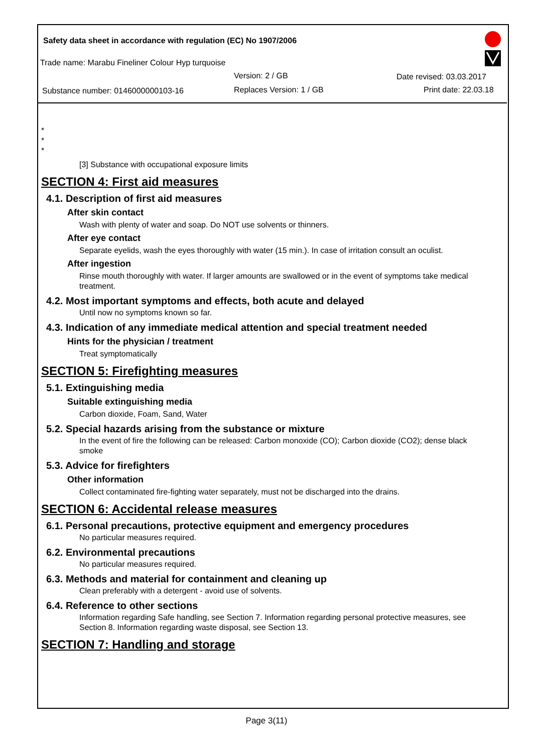Safety data sheet in accordance with regulation (EC) No 1907/2006
Trade name: Marabu Fineliner Colour Hyp turquoise
Version: 2 / GB Date revised: 03.03.2017
Substance number: 0146000000103-16
Replaces Version: 1 / GB Print date: 22.03.18
*
*
*
[3] Substance with occupational exposure limits
SECTION 4: First aid measures
4.1. Description of first aid measures
After skin contact
Wash with plenty of water and soap. Do NOT use solvents or thinners.
After eye contact
Separate eyelids, wash the eyes thoroughly with water (15 min.). In case of irritation consult an oculist.
After ingestion
Rinse mouth thoroughly with water. If larger amounts are swallowed or in the event of symptoms take medical treatment.
4.2. Most important symptoms and effects, both acute and delayed
Until now no symptoms known so far.
4.3. Indication of any immediate medical attention and special treatment needed
Hints for the physician / treatment
Treat symptomatically
SECTION 5: Firefighting measures
5.1. Extinguishing media
Suitable extinguishing media
Carbon dioxide, Foam, Sand, Water
5.2. Special hazards arising from the substance or mixture
In the event of fire the following can be released: Carbon monoxide (CO); Carbon dioxide (CO2); dense black smoke
5.3. Advice for firefighters
Other information
Collect contaminated fire-fighting water separately, must not be discharged into the drains.
SECTION 6: Accidental release measures
6.1. Personal precautions, protective equipment and emergency procedures
No particular measures required.
6.2. Environmental precautions
No particular measures required.
6.3. Methods and material for containment and cleaning up
Clean preferably with a detergent - avoid use of solvents.
6.4. Reference to other sections
Information regarding Safe handling, see Section 7. Information regarding personal protective measures, see Section 8. Information regarding waste disposal, see Section 13.
SECTION 7: Handling and storage
Page 3(11)